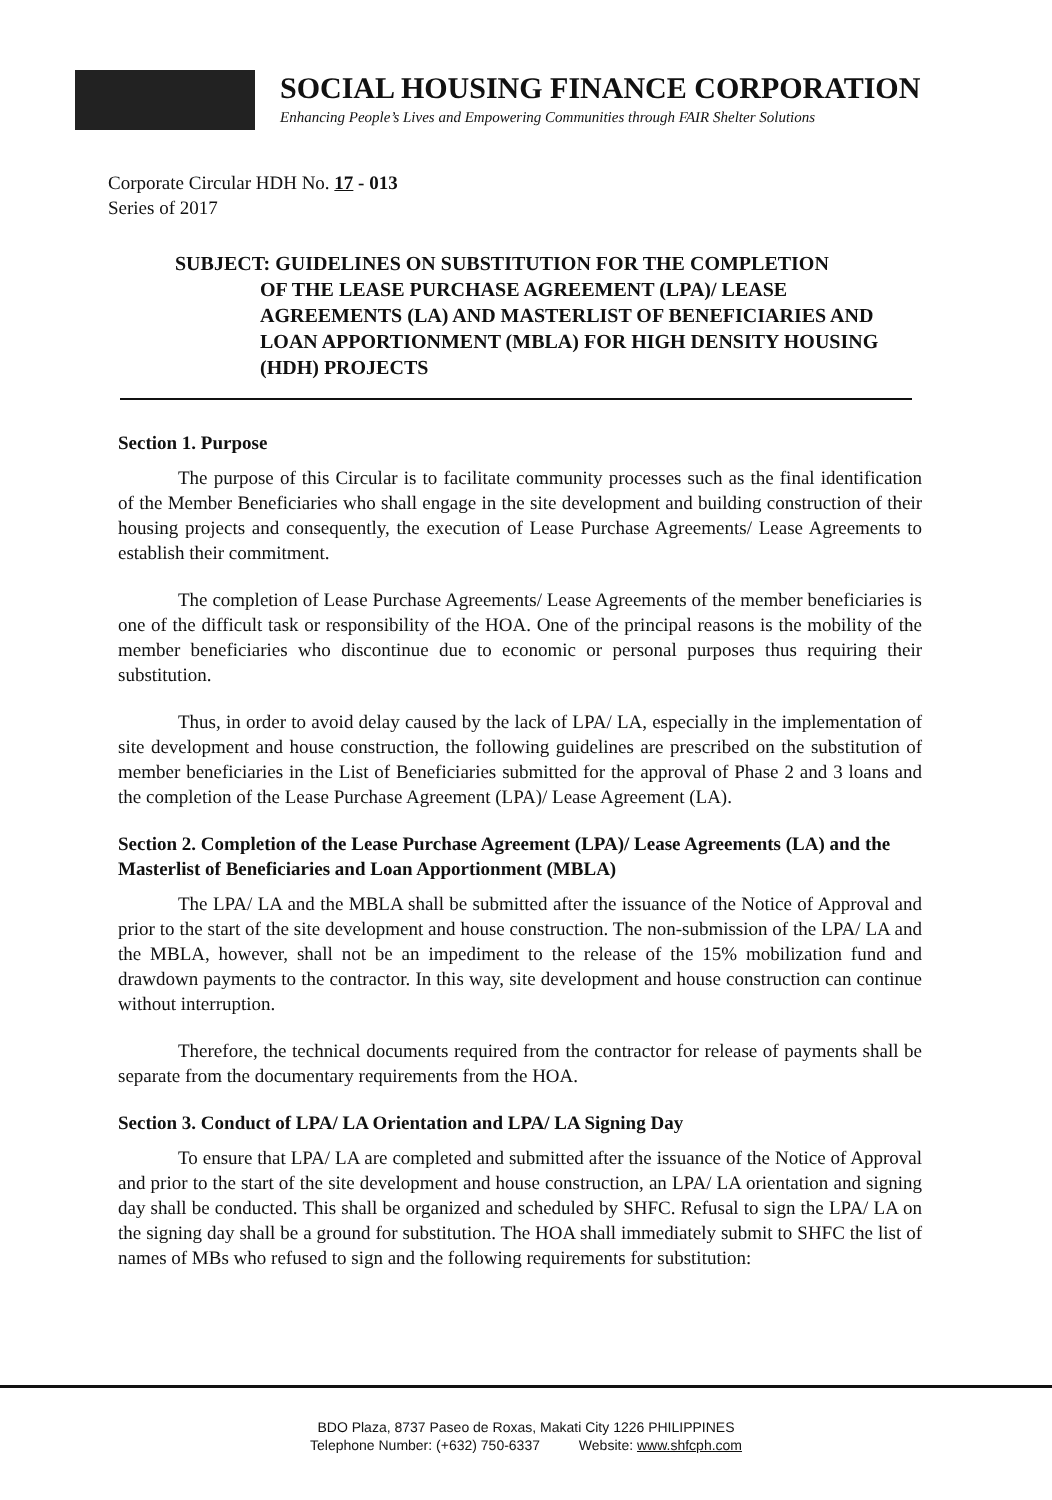SOCIAL HOUSING FINANCE CORPORATION
Enhancing People’s Lives and Empowering Communities through FAIR Shelter Solutions
Corporate Circular HDH No. 17 - 013
Series of 2017
SUBJECT: GUIDELINES ON SUBSTITUTION FOR THE COMPLETION
OF THE LEASE PURCHASE AGREEMENT (LPA)/ LEASE AGREEMENTS (LA) AND MASTERLIST OF BENEFICIARIES AND LOAN APPORTIONMENT (MBLA) FOR HIGH DENSITY HOUSING (HDH) PROJECTS
Section 1. Purpose
The purpose of this Circular is to facilitate community processes such as the final identification of the Member Beneficiaries who shall engage in the site development and building construction of their housing projects and consequently, the execution of Lease Purchase Agreements/ Lease Agreements to establish their commitment.
The completion of Lease Purchase Agreements/ Lease Agreements of the member beneficiaries is one of the difficult task or responsibility of the HOA. One of the principal reasons is the mobility of the member beneficiaries who discontinue due to economic or personal purposes thus requiring their substitution.
Thus, in order to avoid delay caused by the lack of LPA/ LA, especially in the implementation of site development and house construction, the following guidelines are prescribed on the substitution of member beneficiaries in the List of Beneficiaries submitted for the approval of Phase 2 and 3 loans and the completion of the Lease Purchase Agreement (LPA)/ Lease Agreement (LA).
Section 2. Completion of the Lease Purchase Agreement (LPA)/ Lease Agreements (LA) and the Masterlist of Beneficiaries and Loan Apportionment (MBLA)
The LPA/ LA and the MBLA shall be submitted after the issuance of the Notice of Approval and prior to the start of the site development and house construction. The non-submission of the LPA/ LA and the MBLA, however, shall not be an impediment to the release of the 15% mobilization fund and drawdown payments to the contractor. In this way, site development and house construction can continue without interruption.
Therefore, the technical documents required from the contractor for release of payments shall be separate from the documentary requirements from the HOA.
Section 3. Conduct of LPA/ LA Orientation and LPA/ LA Signing Day
To ensure that LPA/ LA are completed and submitted after the issuance of the Notice of Approval and prior to the start of the site development and house construction, an LPA/ LA orientation and signing day shall be conducted. This shall be organized and scheduled by SHFC. Refusal to sign the LPA/ LA on the signing day shall be a ground for substitution. The HOA shall immediately submit to SHFC the list of names of MBs who refused to sign and the following requirements for substitution:
BDO Plaza, 8737 Paseo de Roxas, Makati City 1226 PHILIPPINES
Telephone Number: (+632) 750-6337 Website: www.shfcph.com